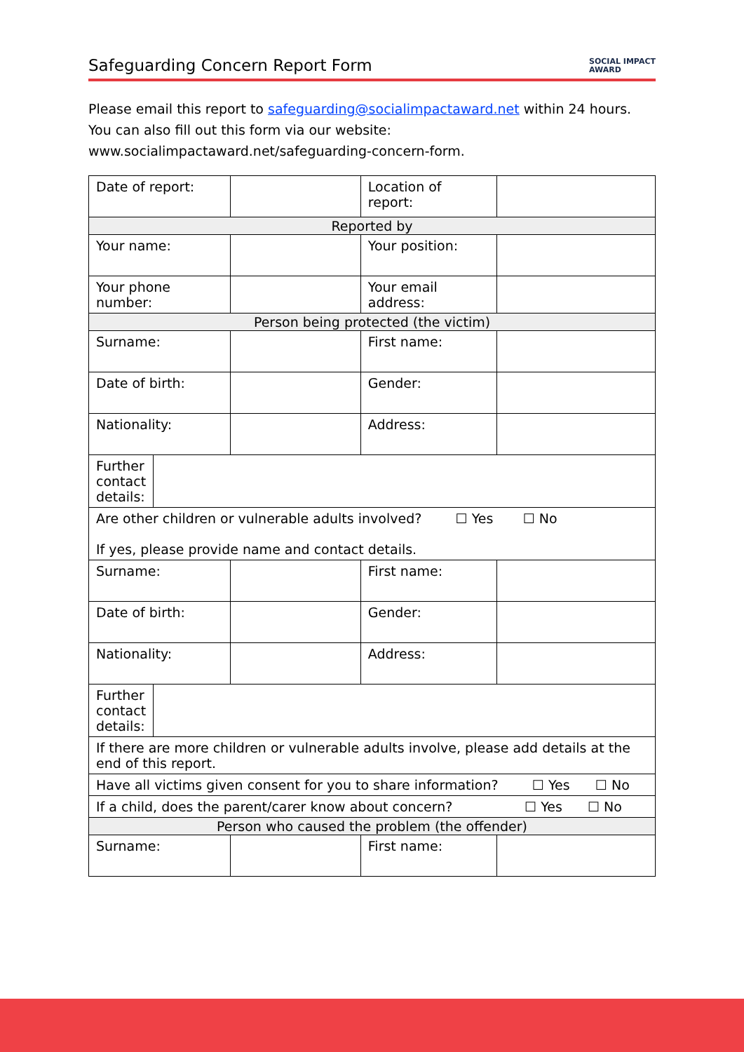Safeguarding Concern Report Form
SOCIAL IMPACT
AWARD
Please email this report to safeguarding@socialimpactaward.net within 24 hours. You can also fill out this form via our website: www.socialimpactaward.net/safeguarding-concern-form.
| Date of report: | | Location of report: | |
| Reported by | | | |
| Your name: | | Your position: | |
| Your phone number: | | Your email address: | |
| Person being protected (the victim) | | | |
| Surname: | | First name: | |
| Date of birth: | | Gender: | |
| Nationality: | | Address: | |
| / Further contact details: / / | | | |
| Are other children or vulnerable adults involved? ☐ Yes ☐ No If yes, please provide name and contact details. | | | |
| Surname: | | First name: | |
| Date of birth: | | Gender: | |
| Nationality: | | Address: | |
| / Further contact details: / / | | | |
| If there are more children or vulnerable adults involve, please add details at the end of this report. | | | |
| Have all victims given consent for you to share information? ☐ Yes ☐ No | | | |
| If a child, does the parent/carer know about concern? ☐ Yes ☐ No | | | |
| Person who caused the problem (the offender) | | | |
| Surname: | | First name: | |